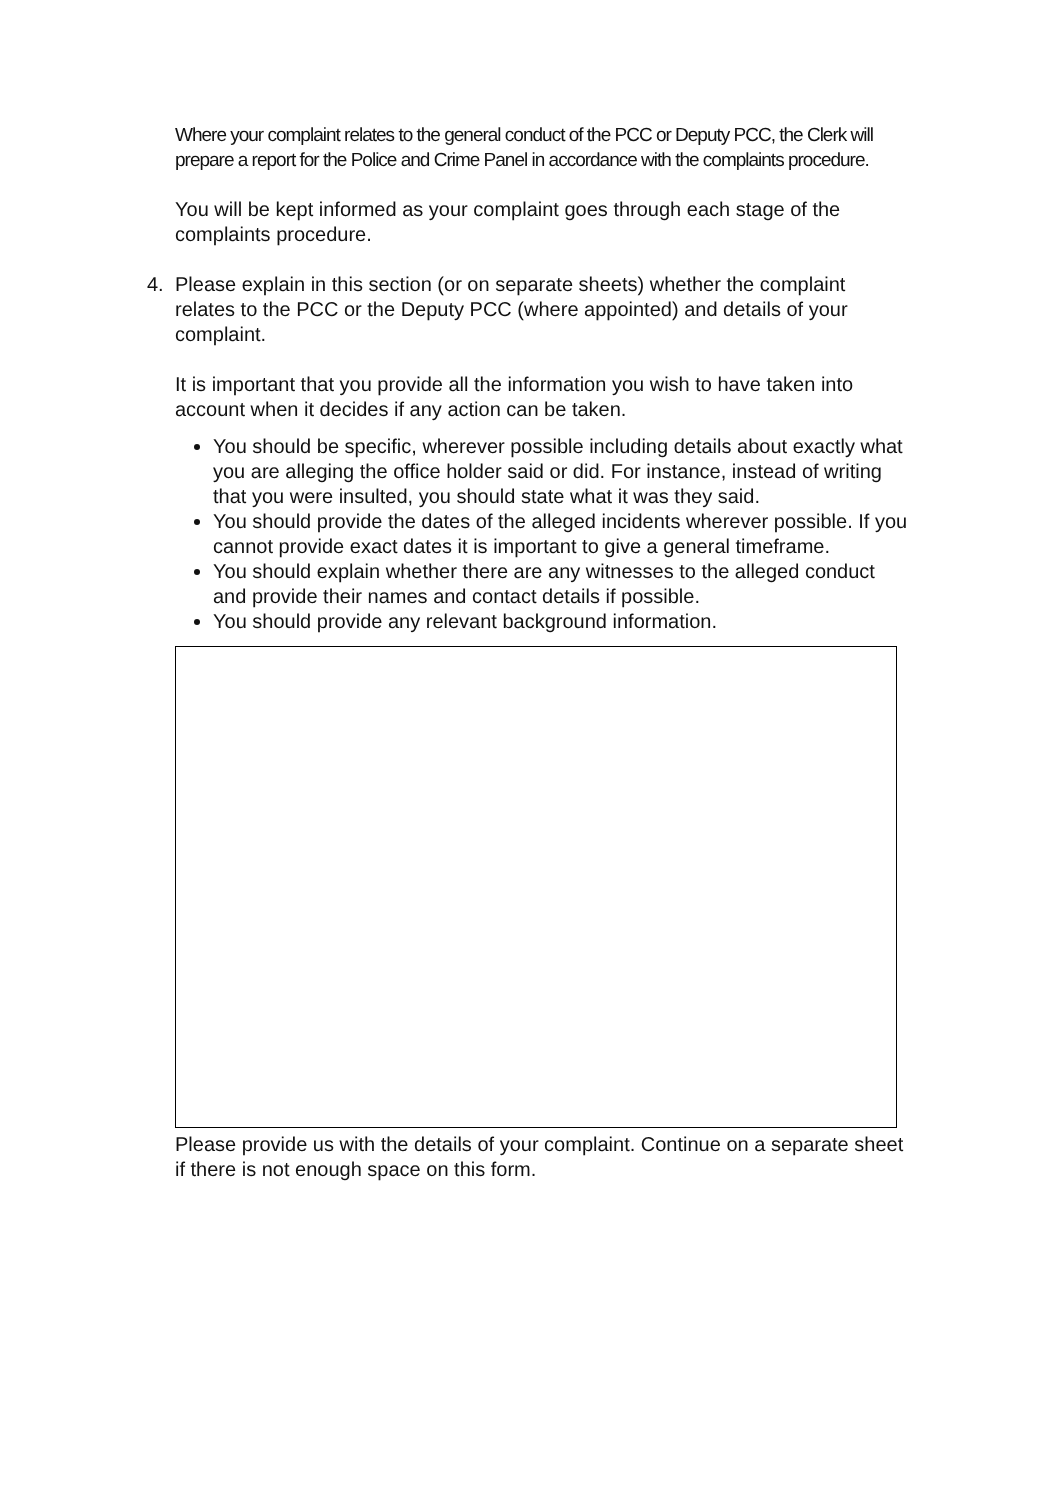Where your complaint relates to the general conduct of the PCC or Deputy PCC, the Clerk will prepare a report for the Police and Crime Panel in accordance with the complaints procedure.
You will be kept informed as your complaint goes through each stage of the complaints procedure.
4. Please explain in this section (or on separate sheets) whether the complaint relates to the PCC or the Deputy PCC (where appointed) and details of your complaint.
It is important that you provide all the information you wish to have taken into account when it decides if any action can be taken.
You should be specific, wherever possible including details about exactly what you are alleging the office holder said or did. For instance, instead of writing that you were insulted, you should state what it was they said.
You should provide the dates of the alleged incidents wherever possible. If you cannot provide exact dates it is important to give a general timeframe.
You should explain whether there are any witnesses to the alleged conduct and provide their names and contact details if possible.
You should provide any relevant background information.
Please provide us with the details of your complaint. Continue on a separate sheet if there is not enough space on this form.